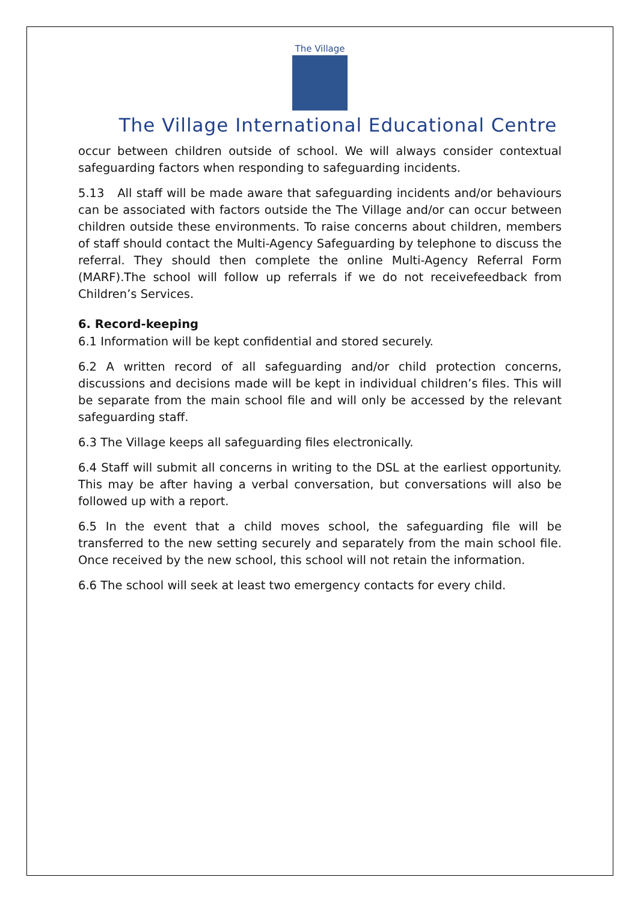The Village
The Village International Educational Centre
occur between children outside of school. We will always consider contextual safeguarding factors when responding to safeguarding incidents.
5.13 All staff will be made aware that safeguarding incidents and/or behaviours can be associated with factors outside the The Village and/or can occur between children outside these environments. To raise concerns about children, members of staff should contact the Multi-Agency Safeguarding by telephone to discuss the referral. They should then complete the online Multi-Agency Referral Form (MARF).The school will follow up referrals if we do not receivefeedback from Children’s Services.
6. Record-keeping
6.1 Information will be kept confidential and stored securely.
6.2 A written record of all safeguarding and/or child protection concerns, discussions and decisions made will be kept in individual children’s files. This will be separate from the main school file and will only be accessed by the relevant safeguarding staff.
6.3 The Village keeps all safeguarding files electronically.
6.4 Staff will submit all concerns in writing to the DSL at the earliest opportunity. This may be after having a verbal conversation, but conversations will also be followed up with a report.
6.5 In the event that a child moves school, the safeguarding file will be transferred to the new setting securely and separately from the main school file. Once received by the new school, this school will not retain the information.
6.6 The school will seek at least two emergency contacts for every child.